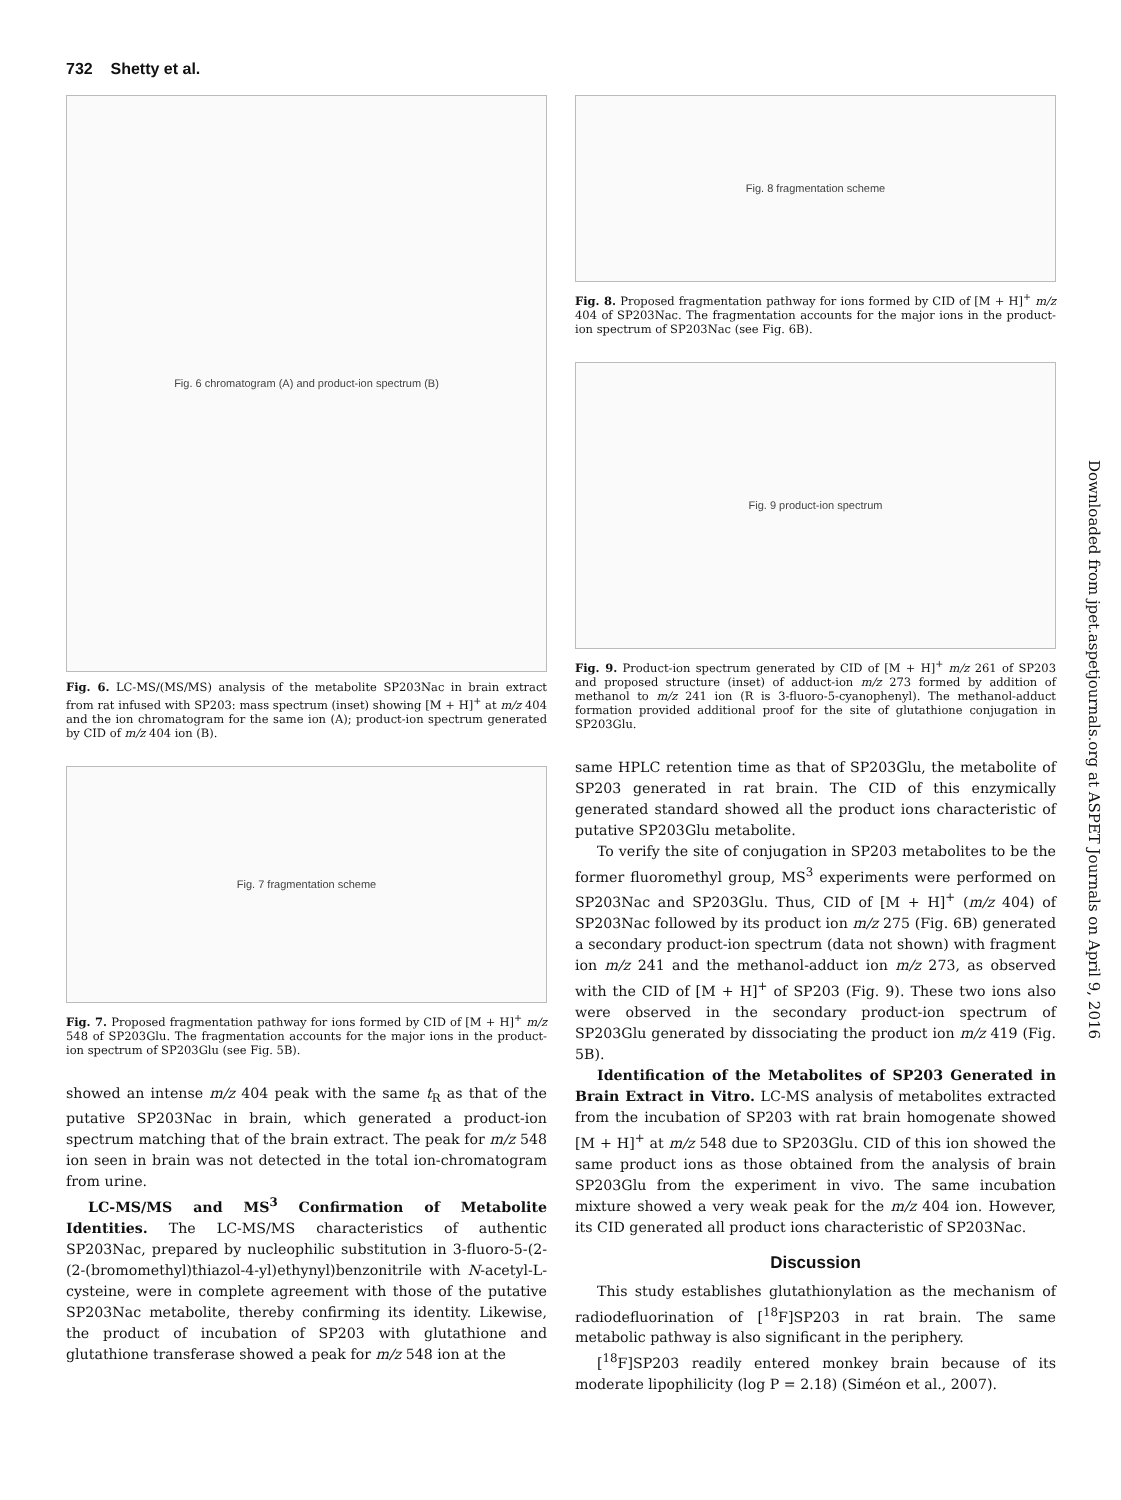732 Shetty et al.
Fig. 6 chromatogram (A) and product-ion spectrum (B)
Fig. 6. LC-MS/(MS/MS) analysis of the metabolite SP203Nac in brain extract from rat infused with SP203: mass spectrum (inset) showing [M + H]<sup>+</sup> at m/z 404 and the ion chromatogram for the same ion (A); product-ion spectrum generated by CID of m/z 404 ion (B).
Fig. 7 fragmentation scheme
Fig. 7. Proposed fragmentation pathway for ions formed by CID of [M + H]<sup>+</sup> m/z 548 of SP203Glu. The fragmentation accounts for the major ions in the product-ion spectrum of SP203Glu (see Fig. 5B).
showed an intense m/z 404 peak with the same t<sub>R</sub> as that of the putative SP203Nac in brain, which generated a product-ion spectrum matching that of the brain extract. The peak for m/z 548 ion seen in brain was not detected in the total ion-chromatogram from urine.
LC-MS/MS and MS<sup>3</sup> Confirmation of Metabolite Identities. The LC-MS/MS characteristics of authentic SP203Nac, prepared by nucleophilic substitution in 3-fluoro-5-(2-(2-(bromomethyl)thiazol-4-yl)ethynyl)benzonitrile with N-acetyl-L-cysteine, were in complete agreement with those of the putative SP203Nac metabolite, thereby confirming its identity. Likewise, the product of incubation of SP203 with glutathione and glutathione transferase showed a peak for m/z 548 ion at the
Fig. 8 fragmentation scheme
Fig. 8. Proposed fragmentation pathway for ions formed by CID of [M + H]<sup>+</sup> m/z 404 of SP203Nac. The fragmentation accounts for the major ions in the product-ion spectrum of SP203Nac (see Fig. 6B).
Fig. 9 product-ion spectrum
Fig. 9. Product-ion spectrum generated by CID of [M + H]<sup>+</sup> m/z 261 of SP203 and proposed structure (inset) of adduct-ion m/z 273 formed by addition of methanol to m/z 241 ion (R is 3-fluoro-5-cyanophenyl). The methanol-adduct formation provided additional proof for the site of glutathione conjugation in SP203Glu.
same HPLC retention time as that of SP203Glu, the metabolite of SP203 generated in rat brain. The CID of this enzymically generated standard showed all the product ions characteristic of putative SP203Glu metabolite.
To verify the site of conjugation in SP203 metabolites to be the former fluoromethyl group, MS<sup>3</sup> experiments were performed on SP203Nac and SP203Glu. Thus, CID of [M + H]<sup>+</sup> (m/z 404) of SP203Nac followed by its product ion m/z 275 (Fig. 6B) generated a secondary product-ion spectrum (data not shown) with fragment ion m/z 241 and the methanol-adduct ion m/z 273, as observed with the CID of [M + H]<sup>+</sup> of SP203 (Fig. 9). These two ions also were observed in the secondary product-ion spectrum of SP203Glu generated by dissociating the product ion m/z 419 (Fig. 5B).
Identification of the Metabolites of SP203 Generated in Brain Extract in Vitro. LC-MS analysis of metabolites extracted from the incubation of SP203 with rat brain homogenate showed [M + H]<sup>+</sup> at m/z 548 due to SP203Glu. CID of this ion showed the same product ions as those obtained from the analysis of brain SP203Glu from the experiment in vivo. The same incubation mixture showed a very weak peak for the m/z 404 ion. However, its CID generated all product ions characteristic of SP203Nac.
Discussion
This study establishes glutathionylation as the mechanism of radiodefluorination of [<sup>18</sup>F]SP203 in rat brain. The same metabolic pathway is also significant in the periphery.
[<sup>18</sup>F]SP203 readily entered monkey brain because of its moderate lipophilicity (log P = 2.18) (Siméon et al., 2007).
Downloaded from jpet.aspetjournals.org at ASPET Journals on April 9, 2016